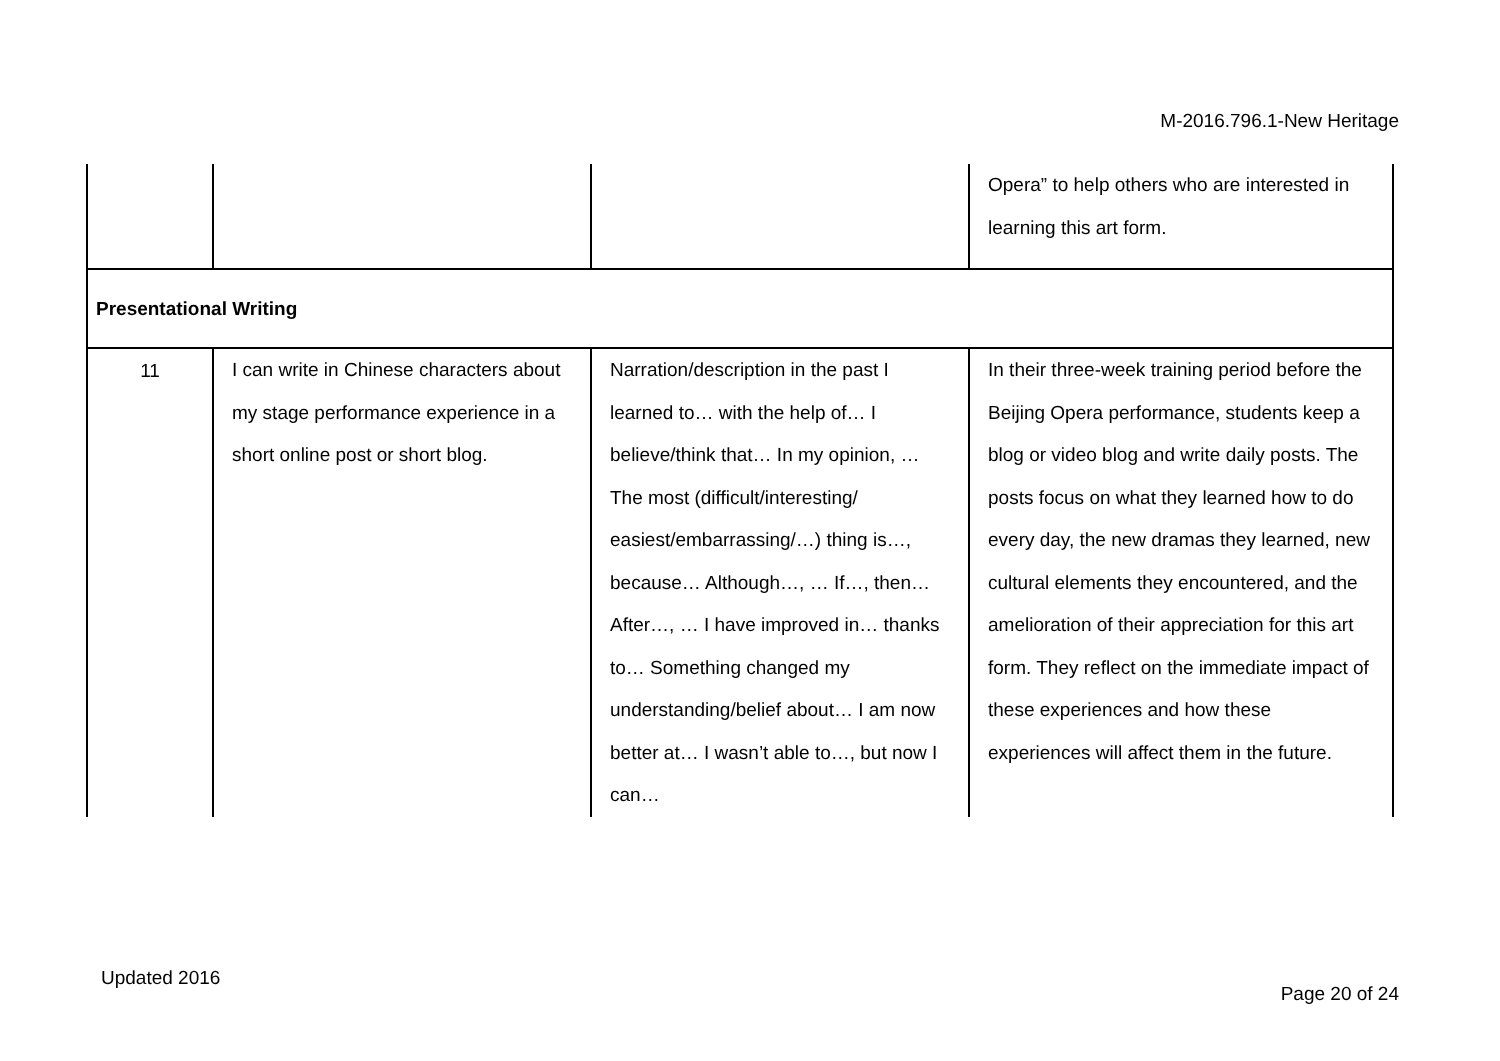M-2016.796.1-New Heritage
| | | | Opera” to help others who are interested in learning this art form. |
| Presentational Writing | | | |
| 11 | I can write in Chinese characters about my stage performance experience in a short online post or short blog. | Narration/description in the past I learned to… with the help of… I believe/think that… In my opinion, … The most (difficult/interesting/ easiest/embarrassing/…) thing is…, because… Although…, … If…, then… After…, … I have improved in… thanks to… Something changed my understanding/belief about… I am now better at… I wasn’t able to…, but now I can… | In their three-week training period before the Beijing Opera performance, students keep a blog or video blog and write daily posts. The posts focus on what they learned how to do every day, the new dramas they learned, new cultural elements they encountered, and the amelioration of their appreciation for this art form. They reflect on the immediate impact of these experiences and how these experiences will affect them in the future. |
Updated 2016
Page 20 of 24